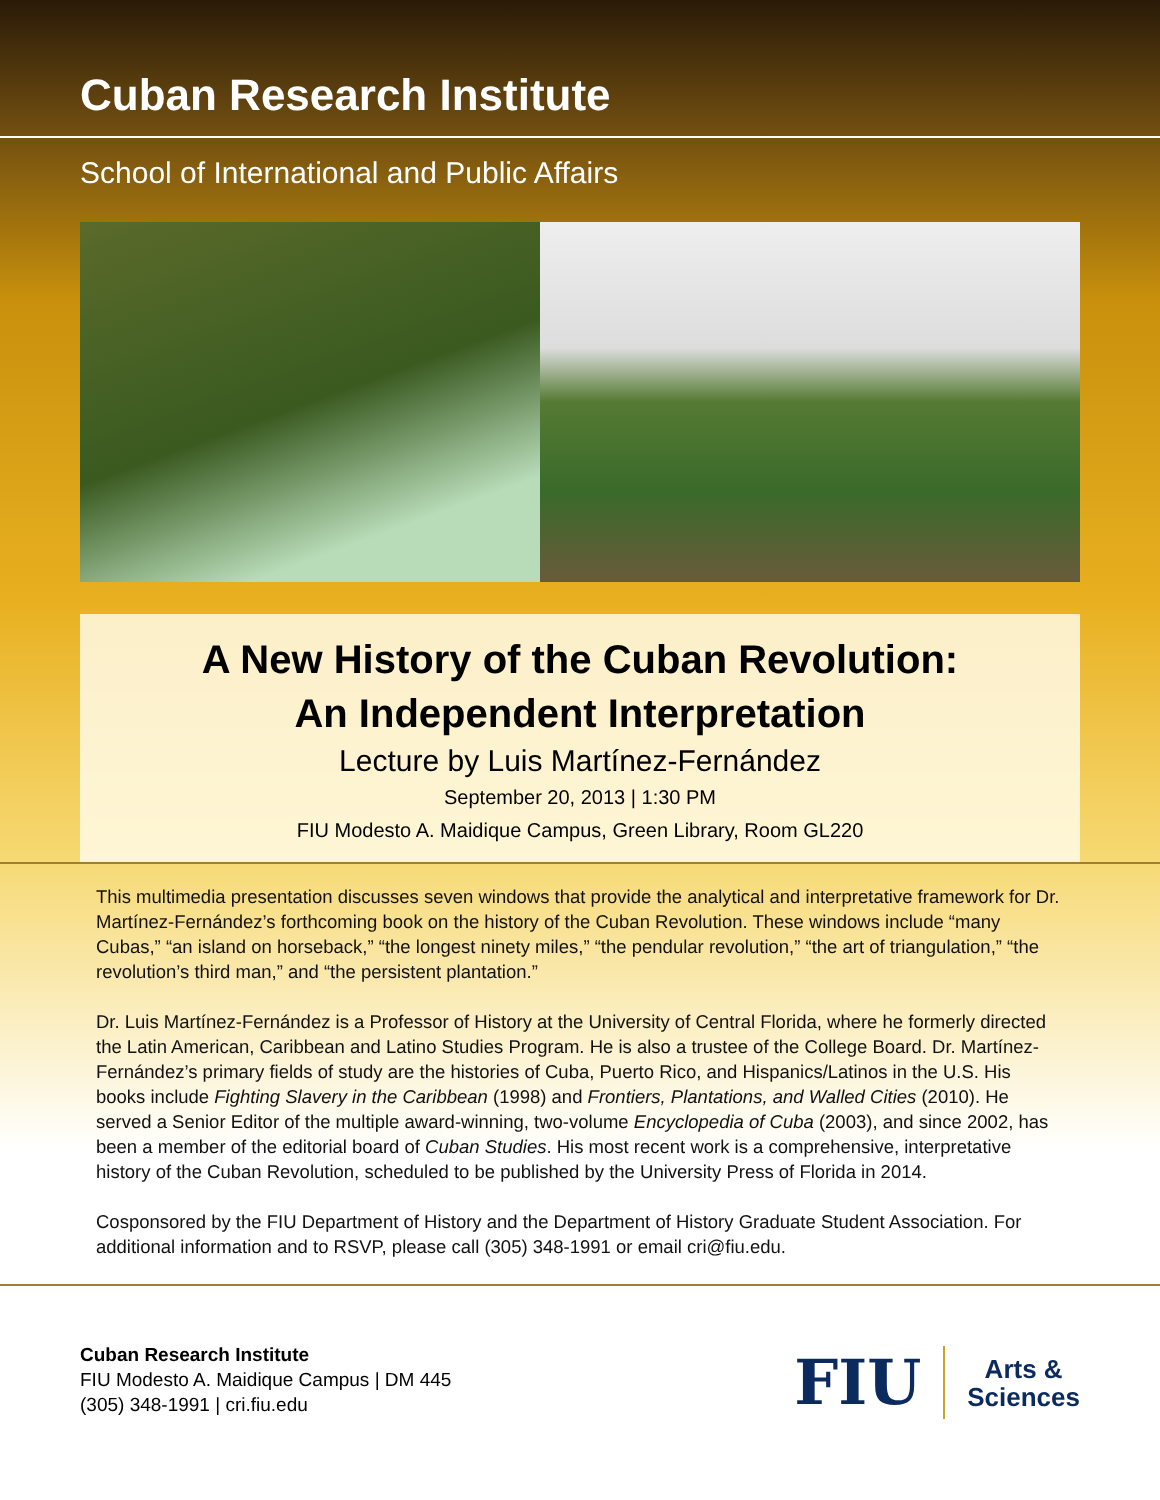Cuban Research Institute
School of International and Public Affairs
A New History of the Cuban Revolution:
An Independent Interpretation
Lecture by Luis Martínez-Fernández
September 20, 2013 | 1:30 PM
FIU Modesto A. Maidique Campus, Green Library, Room GL220
This multimedia presentation discusses seven windows that provide the analytical and interpretative framework for Dr. Martínez-Fernández’s forthcoming book on the history of the Cuban Revolution. These windows include “many Cubas,” “an island on horseback,” “the longest ninety miles,” “the pendular revolution,” “the art of triangulation,” “the revolution’s third man,” and “the persistent plantation.”
Dr. Luis Martínez-Fernández is a Professor of History at the University of Central Florida, where he formerly directed the Latin American, Caribbean and Latino Studies Program. He is also a trustee of the College Board. Dr. Martínez-Fernández’s primary fields of study are the histories of Cuba, Puerto Rico, and Hispanics/Latinos in the U.S. His books include Fighting Slavery in the Caribbean (1998) and Frontiers, Plantations, and Walled Cities (2010). He served a Senior Editor of the multiple award-winning, two-volume Encyclopedia of Cuba (2003), and since 2002, has been a member of the editorial board of Cuban Studies. His most recent work is a comprehensive, interpretative history of the Cuban Revolution, scheduled to be published by the University Press of Florida in 2014.
Cosponsored by the FIU Department of History and the Department of History Graduate Student Association. For additional information and to RSVP, please call (305) 348-1991 or email cri@fiu.edu.
Cuban Research Institute
FIU Modesto A. Maidique Campus | DM 445
(305) 348-1991 | cri.fiu.edu
FIU
Arts &
Sciences